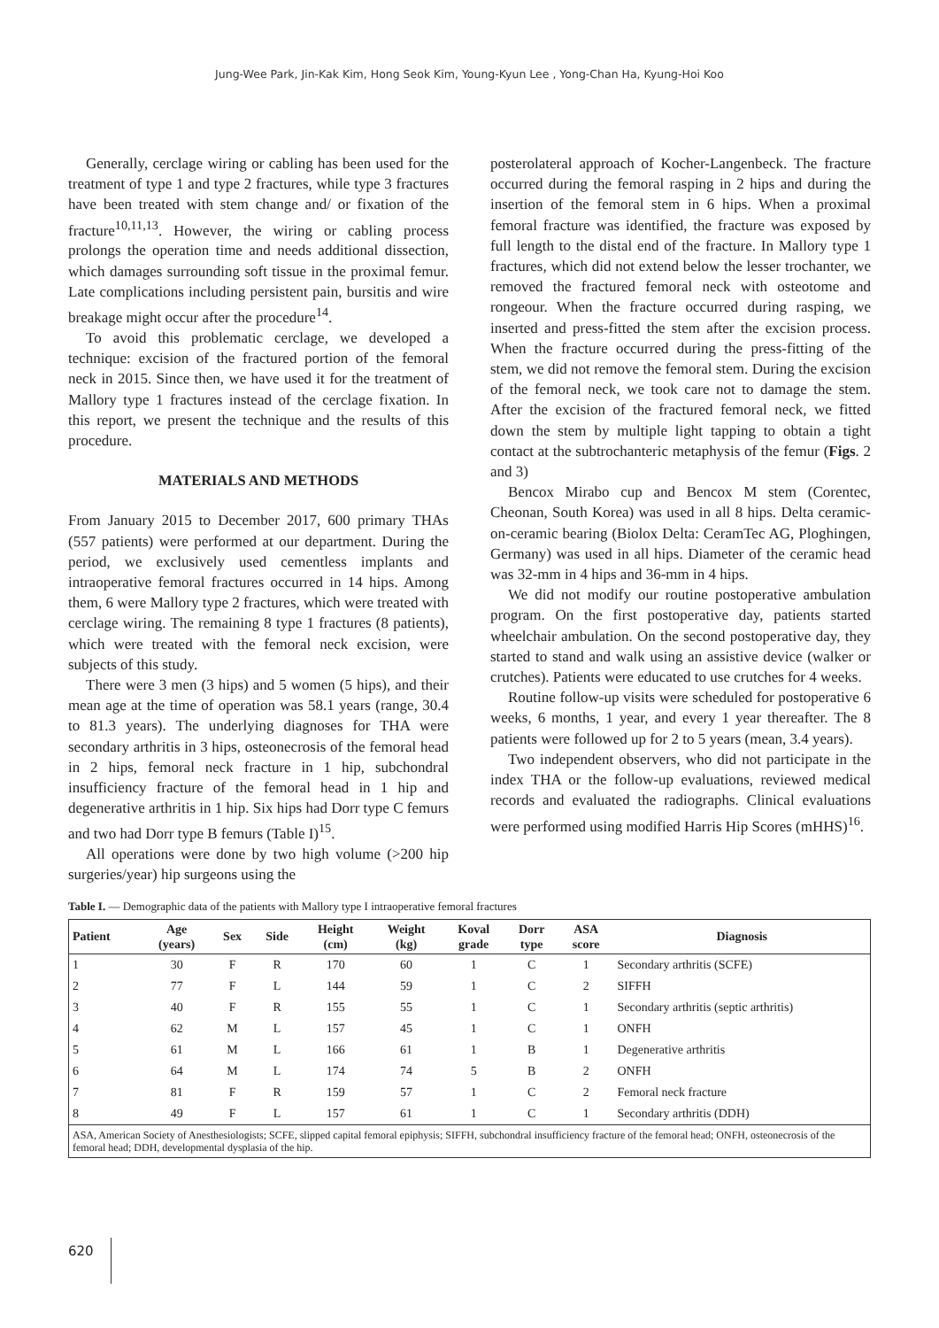Jung-Wee Park, Jin-Kak Kim, Hong Seok Kim, Young-Kyun Lee , Yong-Chan Ha, Kyung-Hoi Koo
Generally, cerclage wiring or cabling has been used for the treatment of type 1 and type 2 fractures, while type 3 fractures have been treated with stem change and/ or fixation of the fracture<sup>10,11,13</sup>. However, the wiring or cabling process prolongs the operation time and needs additional dissection, which damages surrounding soft tissue in the proximal femur. Late complications including persistent pain, bursitis and wire breakage might occur after the procedure<sup>14</sup>.
To avoid this problematic cerclage, we developed a technique: excision of the fractured portion of the femoral neck in 2015. Since then, we have used it for the treatment of Mallory type 1 fractures instead of the cerclage fixation. In this report, we present the technique and the results of this procedure.
MATERIALS AND METHODS
From January 2015 to December 2017, 600 primary THAs (557 patients) were performed at our department. During the period, we exclusively used cementless implants and intraoperative femoral fractures occurred in 14 hips. Among them, 6 were Mallory type 2 fractures, which were treated with cerclage wiring. The remaining 8 type 1 fractures (8 patients), which were treated with the femoral neck excision, were subjects of this study.
There were 3 men (3 hips) and 5 women (5 hips), and their mean age at the time of operation was 58.1 years (range, 30.4 to 81.3 years). The underlying diagnoses for THA were secondary arthritis in 3 hips, osteonecrosis of the femoral head in 2 hips, femoral neck fracture in 1 hip, subchondral insufficiency fracture of the femoral head in 1 hip and degenerative arthritis in 1 hip. Six hips had Dorr type C femurs and two had Dorr type B femurs (Table I)<sup>15</sup>.
All operations were done by two high volume (>200 hip surgeries/year) hip surgeons using the
posterolateral approach of Kocher-Langenbeck. The fracture occurred during the femoral rasping in 2 hips and during the insertion of the femoral stem in 6 hips. When a proximal femoral fracture was identified, the fracture was exposed by full length to the distal end of the fracture. In Mallory type 1 fractures, which did not extend below the lesser trochanter, we removed the fractured femoral neck with osteotome and rongeour. When the fracture occurred during rasping, we inserted and press-fitted the stem after the excision process. When the fracture occurred during the press-fitting of the stem, we did not remove the femoral stem. During the excision of the femoral neck, we took care not to damage the stem. After the excision of the fractured femoral neck, we fitted down the stem by multiple light tapping to obtain a tight contact at the subtrochanteric metaphysis of the femur (Figs. 2 and 3)
Bencox Mirabo cup and Bencox M stem (Corentec, Cheonan, South Korea) was used in all 8 hips. Delta ceramic-on-ceramic bearing (Biolox Delta: CeramTec AG, Ploghingen, Germany) was used in all hips. Diameter of the ceramic head was 32-mm in 4 hips and 36-mm in 4 hips.
We did not modify our routine postoperative ambulation program. On the first postoperative day, patients started wheelchair ambulation. On the second postoperative day, they started to stand and walk using an assistive device (walker or crutches). Patients were educated to use crutches for 4 weeks.
Routine follow-up visits were scheduled for postoperative 6 weeks, 6 months, 1 year, and every 1 year thereafter. The 8 patients were followed up for 2 to 5 years (mean, 3.4 years).
Two independent observers, who did not participate in the index THA or the follow-up evaluations, reviewed medical records and evaluated the radiographs. Clinical evaluations were performed using modified Harris Hip Scores (mHHS)<sup>16</sup>.
Table I. — Demographic data of the patients with Mallory type I intraoperative femoral fractures
| Patient | Age (years) | Sex | Side | Height (cm) | Weight (kg) | Koval grade | Dorr type | ASA score | Diagnosis |
| --- | --- | --- | --- | --- | --- | --- | --- | --- | --- |
| 1 | 30 | F | R | 170 | 60 | 1 | C | 1 | Secondary arthritis (SCFE) |
| 2 | 77 | F | L | 144 | 59 | 1 | C | 2 | SIFFH |
| 3 | 40 | F | R | 155 | 55 | 1 | C | 1 | Secondary arthritis (septic arthritis) |
| 4 | 62 | M | L | 157 | 45 | 1 | C | 1 | ONFH |
| 5 | 61 | M | L | 166 | 61 | 1 | B | 1 | Degenerative arthritis |
| 6 | 64 | M | L | 174 | 74 | 5 | B | 2 | ONFH |
| 7 | 81 | F | R | 159 | 57 | 1 | C | 2 | Femoral neck fracture |
| 8 | 49 | F | L | 157 | 61 | 1 | C | 1 | Secondary arthritis (DDH) |
| ASA, American Society of Anesthesiologists; SCFE, slipped capital femoral epiphysis; SIFFH, subchondral insufficiency fracture of the femoral head; ONFH, osteonecrosis of the femoral head; DDH, developmental dysplasia of the hip. | | | | | | | | | |
620